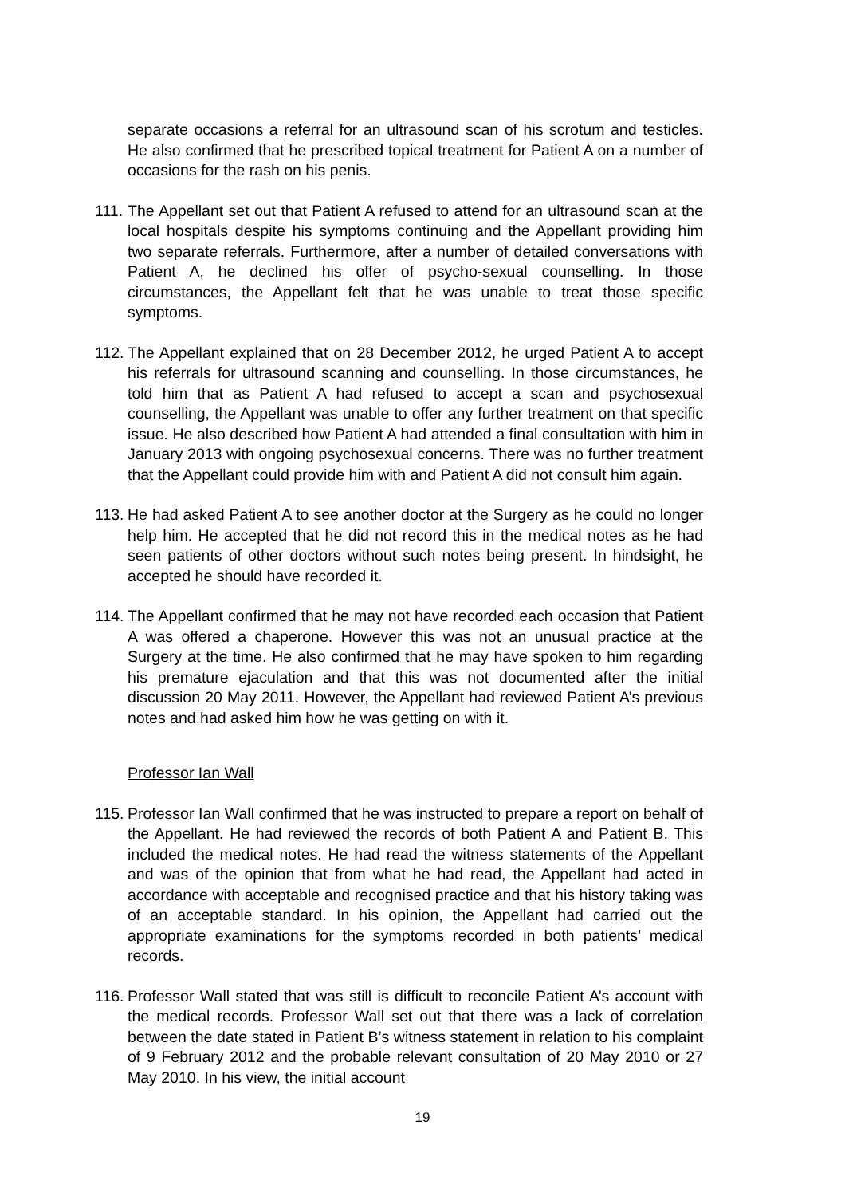separate occasions a referral for an ultrasound scan of his scrotum and testicles. He also confirmed that he prescribed topical treatment for Patient A on a number of occasions for the rash on his penis.
111.
The Appellant set out that Patient A refused to attend for an ultrasound scan at the local hospitals despite his symptoms continuing and the Appellant providing him two separate referrals. Furthermore, after a number of detailed conversations with Patient A, he declined his offer of psycho-sexual counselling. In those circumstances, the Appellant felt that he was unable to treat those specific symptoms.
112.
The Appellant explained that on 28 December 2012, he urged Patient A to accept his referrals for ultrasound scanning and counselling. In those circumstances, he told him that as Patient A had refused to accept a scan and psychosexual counselling, the Appellant was unable to offer any further treatment on that specific issue. He also described how Patient A had attended a final consultation with him in January 2013 with ongoing psychosexual concerns. There was no further treatment that the Appellant could provide him with and Patient A did not consult him again.
113.
He had asked Patient A to see another doctor at the Surgery as he could no longer help him. He accepted that he did not record this in the medical notes as he had seen patients of other doctors without such notes being present. In hindsight, he accepted he should have recorded it.
114.
The Appellant confirmed that he may not have recorded each occasion that Patient A was offered a chaperone. However this was not an unusual practice at the Surgery at the time. He also confirmed that he may have spoken to him regarding his premature ejaculation and that this was not documented after the initial discussion 20 May 2011. However, the Appellant had reviewed Patient A’s previous notes and had asked him how he was getting on with it.
Professor Ian Wall
115.
Professor Ian Wall confirmed that he was instructed to prepare a report on behalf of the Appellant. He had reviewed the records of both Patient A and Patient B. This included the medical notes. He had read the witness statements of the Appellant and was of the opinion that from what he had read, the Appellant had acted in accordance with acceptable and recognised practice and that his history taking was of an acceptable standard. In his opinion, the Appellant had carried out the appropriate examinations for the symptoms recorded in both patients’ medical records.
116.
Professor Wall stated that was still is difficult to reconcile Patient A’s account with the medical records. Professor Wall set out that there was a lack of correlation between the date stated in Patient B’s witness statement in relation to his complaint of 9 February 2012 and the probable relevant consultation of 20 May 2010 or 27 May 2010. In his view, the initial account
19